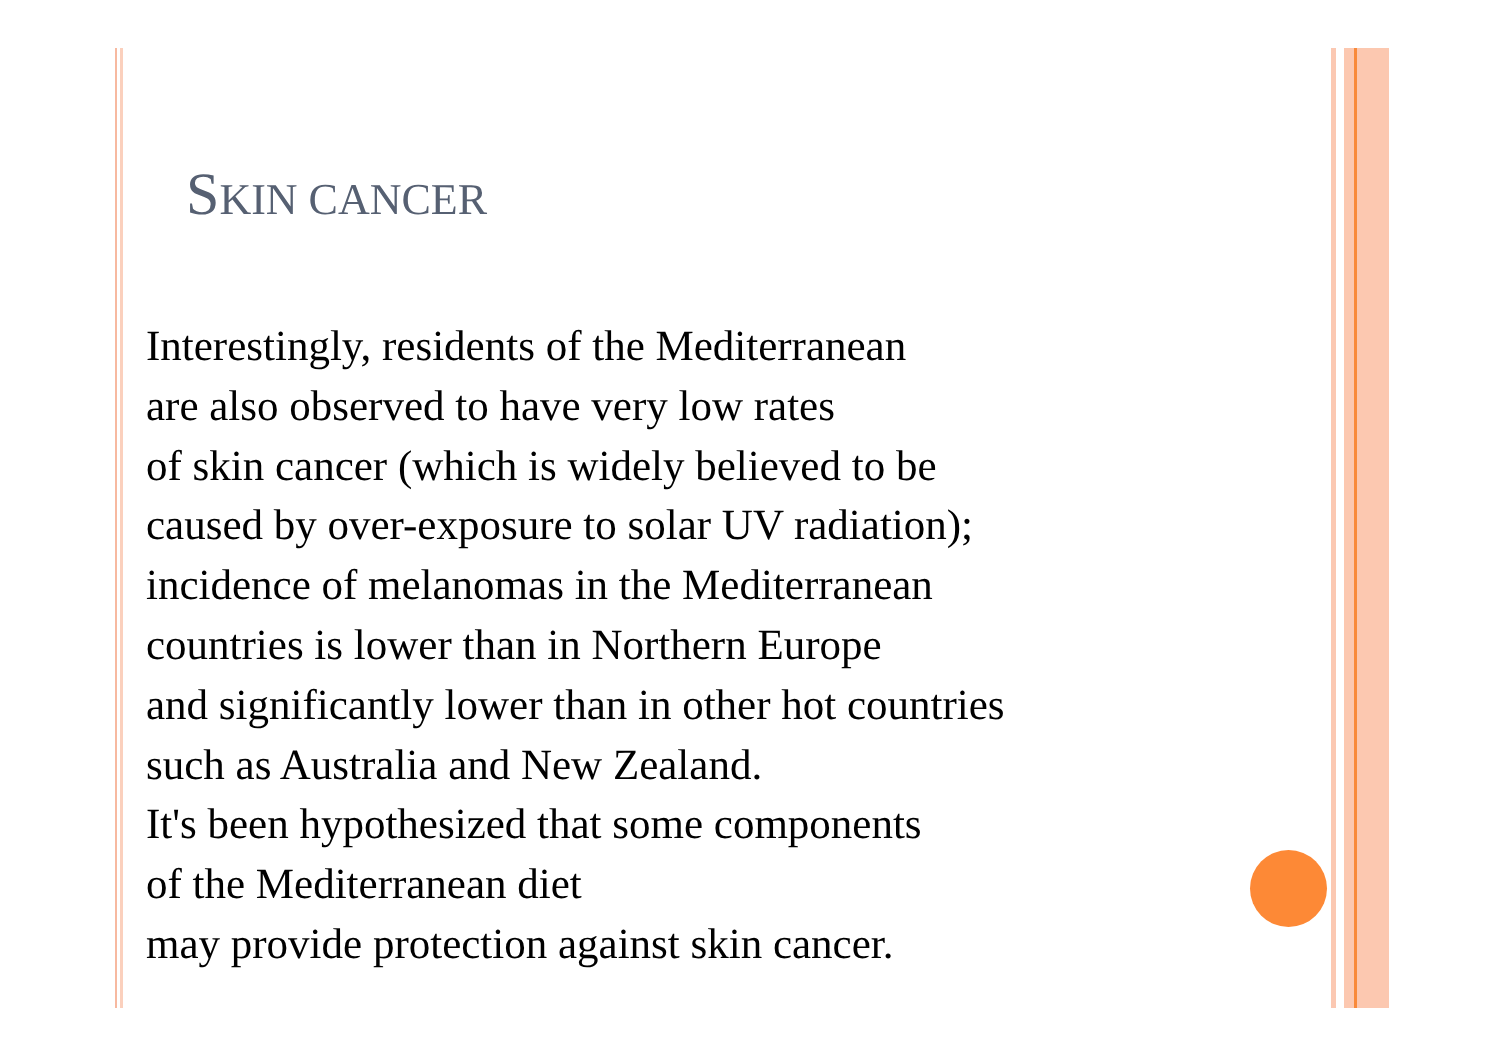SKIN CANCER
Interestingly, residents of the Mediterranean
are also observed to have very low rates
of skin cancer (which is widely believed to be
caused by over-exposure to solar UV radiation);
incidence of melanomas in the Mediterranean
countries is lower than in Northern Europe
and significantly lower than in other hot countries
such as Australia and New Zealand.
It's been hypothesized that some components
of the Mediterranean diet
may provide protection against skin cancer.